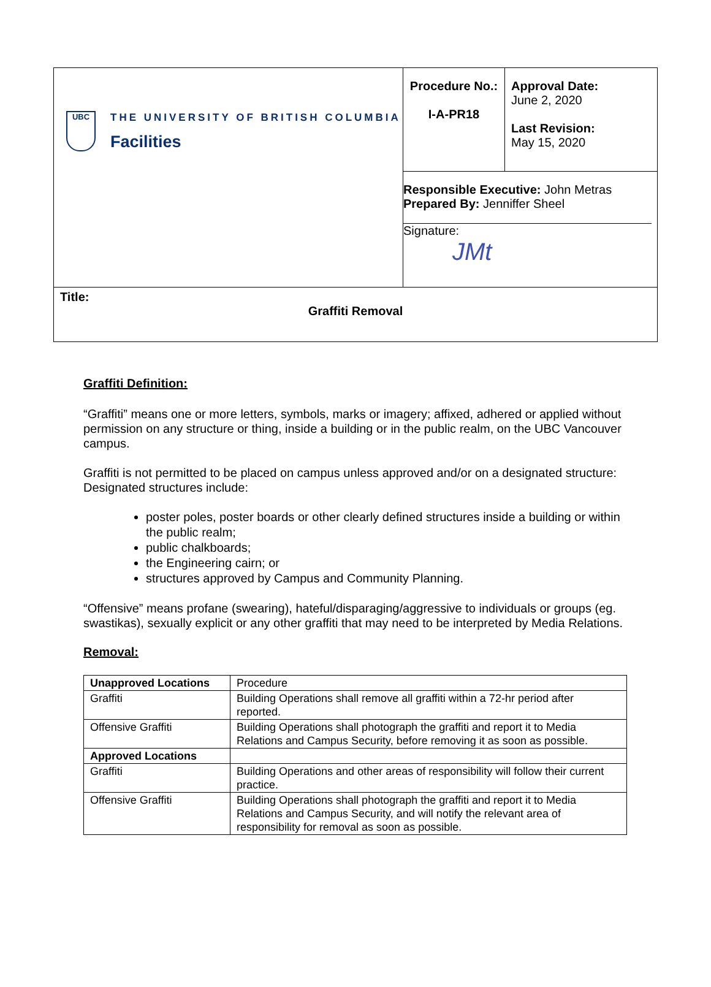| UBC THE UNIVERSITY OF BRITISH COLUMBIA Facilities | Procedure No.: I-A-PR18 | Approval Date: June 2, 2020 Last Revision: May 15, 2020 |
| | Responsible Executive: John Metras Prepared By: Jenniffer Sheel Signature: JMt | |
| Title: Graffiti Removal | | |
Graffiti Definition:
“Graffiti” means one or more letters, symbols, marks or imagery; affixed, adhered or applied without permission on any structure or thing, inside a building or in the public realm, on the UBC Vancouver campus.
Graffiti is not permitted to be placed on campus unless approved and/or on a designated structure: Designated structures include:
poster poles, poster boards or other clearly defined structures inside a building or within the public realm;
public chalkboards;
the Engineering cairn; or
structures approved by Campus and Community Planning.
“Offensive” means profane (swearing), hateful/disparaging/aggressive to individuals or groups (eg. swastikas), sexually explicit or any other graffiti that may need to be interpreted by Media Relations.
Removal:
| Unapproved Locations | Procedure |
| Graffiti | Building Operations shall remove all graffiti within a 72-hr period after reported. |
| Offensive Graffiti | Building Operations shall photograph the graffiti and report it to Media Relations and Campus Security, before removing it as soon as possible. |
| Approved Locations | |
| Graffiti | Building Operations and other areas of responsibility will follow their current practice. |
| Offensive Graffiti | Building Operations shall photograph the graffiti and report it to Media Relations and Campus Security, and will notify the relevant area of responsibility for removal as soon as possible. |